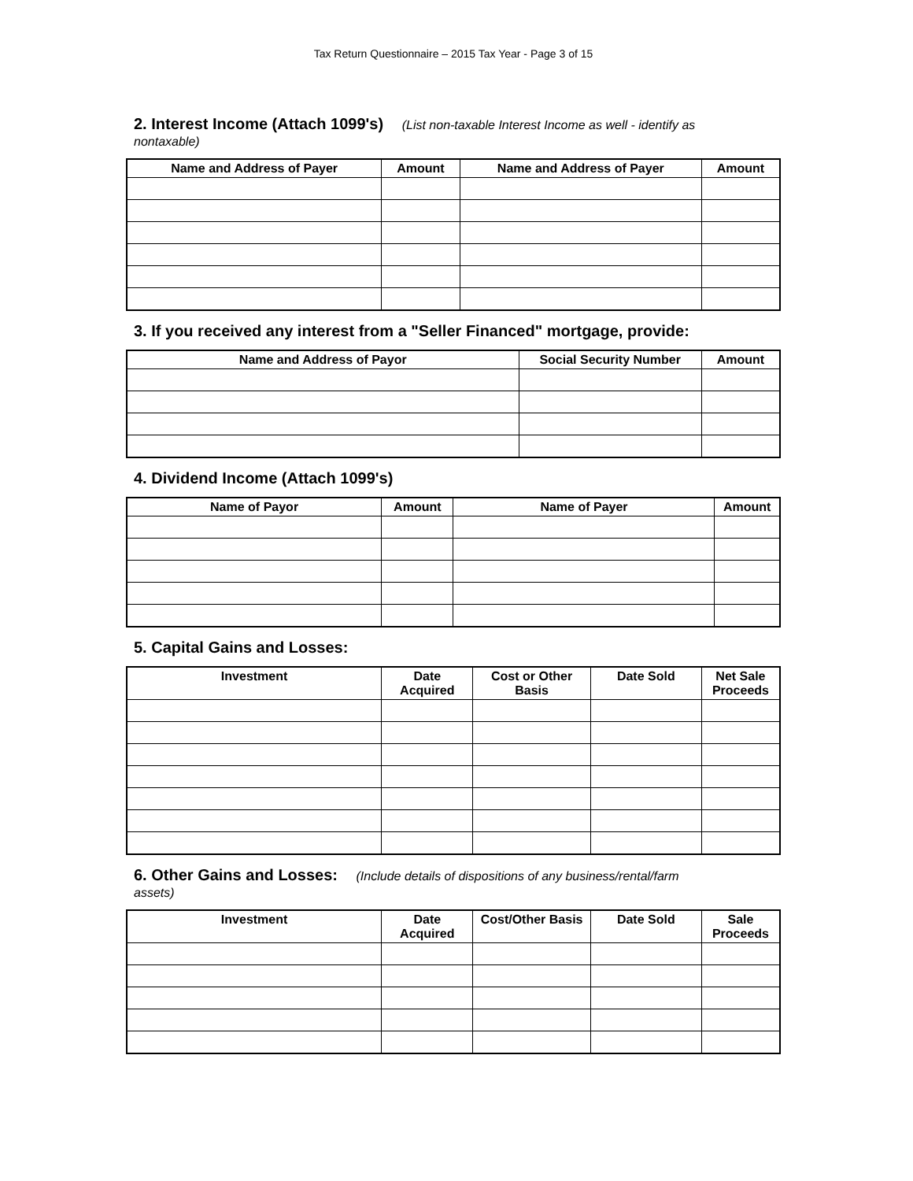Tax Return Questionnaire – 2015 Tax Year - Page 3 of 15
2. Interest Income (Attach 1099's) (List non-taxable Interest Income as well - identify as
nontaxable)
| Name and Address of Payer | Amount | Name and Address of Payer | Amount |
| --- | --- | --- | --- |
3. If you received any interest from a "Seller Financed" mortgage, provide:
| Name and Address of Payor | Social Security Number | Amount |
| --- | --- | --- |
4. Dividend Income (Attach 1099's)
| Name of Payor | Amount | Name of Payer | Amount |
| --- | --- | --- | --- |
5. Capital Gains and Losses:
| Investment | Date Acquired | Cost or Other Basis | Date Sold | Net Sale Proceeds |
| --- | --- | --- | --- | --- |
6. Other Gains and Losses: (Include details of dispositions of any business/rental/farm
assets)
| Investment | Date Acquired | Cost/Other Basis | Date Sold | Sale Proceeds |
| --- | --- | --- | --- | --- |